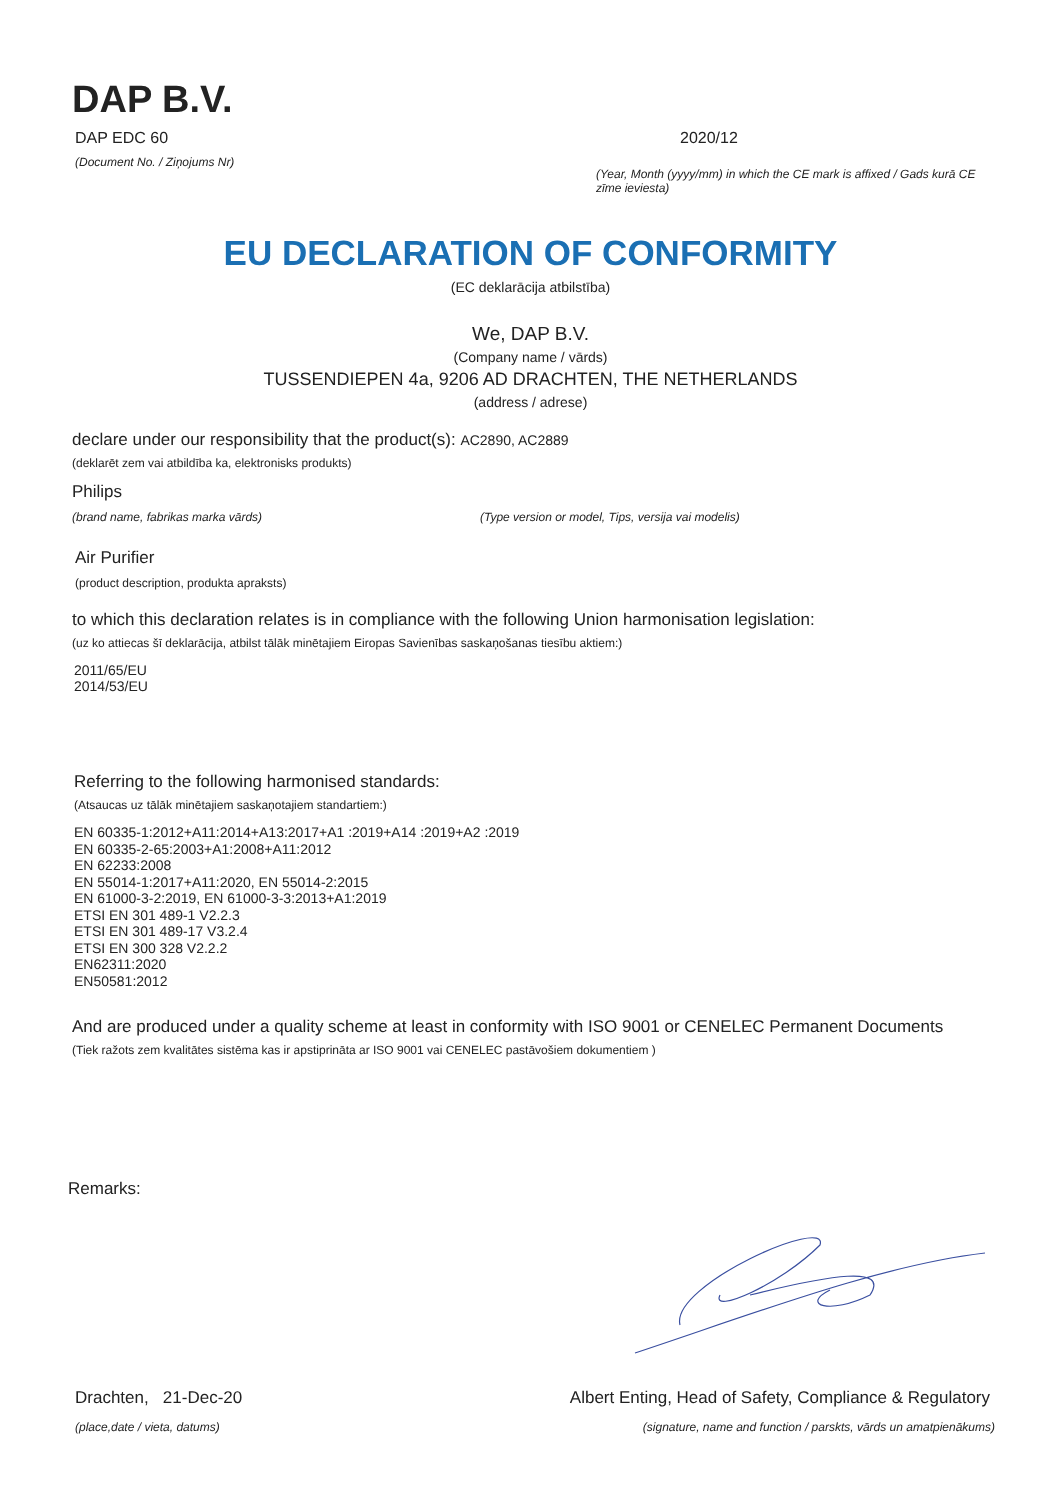DAP B.V.
DAP EDC 60
(Document No. / Ziņojums Nr)
2020/12
(Year, Month (yyyy/mm) in which the CE mark is affixed / Gads kurā CE zīme ieviesta)
EU DECLARATION OF CONFORMITY
(EC deklarācija atbilstība)
We, DAP B.V.
(Company name / vārds)
TUSSENDIEPEN 4a, 9206 AD DRACHTEN, THE NETHERLANDS
(address / adrese)
declare under our responsibility that the product(s): AC2890, AC2889
(deklarēt zem vai atbildība ka, elektronisks produkts)
Philips
(brand name, fabrikas marka vārds) (Type version or model, Tips, versija vai modelis)
Air Purifier
(product description, produkta apraksts)
to which this declaration relates is in compliance with the following Union harmonisation legislation:
(uz ko attiecas šī deklarācija, atbilst tālāk minētajiem Eiropas Savienības saskaņošanas tiesību aktiem:)
2011/65/EU
2014/53/EU
Referring to the following harmonised standards:
(Atsaucas uz tālāk minētajiem saskaņotajiem standartiem:)
EN 60335-1:2012+A11:2014+A13:2017+A1 :2019+A14 :2019+A2 :2019
EN 60335-2-65:2003+A1:2008+A11:2012
EN 62233:2008
EN 55014-1:2017+A11:2020, EN 55014-2:2015
EN 61000-3-2:2019, EN 61000-3-3:2013+A1:2019
ETSI EN 301 489-1 V2.2.3
ETSI EN 301 489-17 V3.2.4
ETSI EN 300 328 V2.2.2
EN62311:2020
EN50581:2012
And are produced under a quality scheme at least in conformity with ISO 9001 or CENELEC Permanent Documents
(Tiek ražots zem kvalitātes sistēma kas ir apstiprināta ar ISO 9001 vai CENELEC pastāvošiem dokumentiem )
Remarks:
Drachten, 21-Dec-20
(place,date / vieta, datums)
Albert Enting, Head of Safety, Compliance & Regulatory
(signature, name and function / parskts, vārds un amatpienākums)